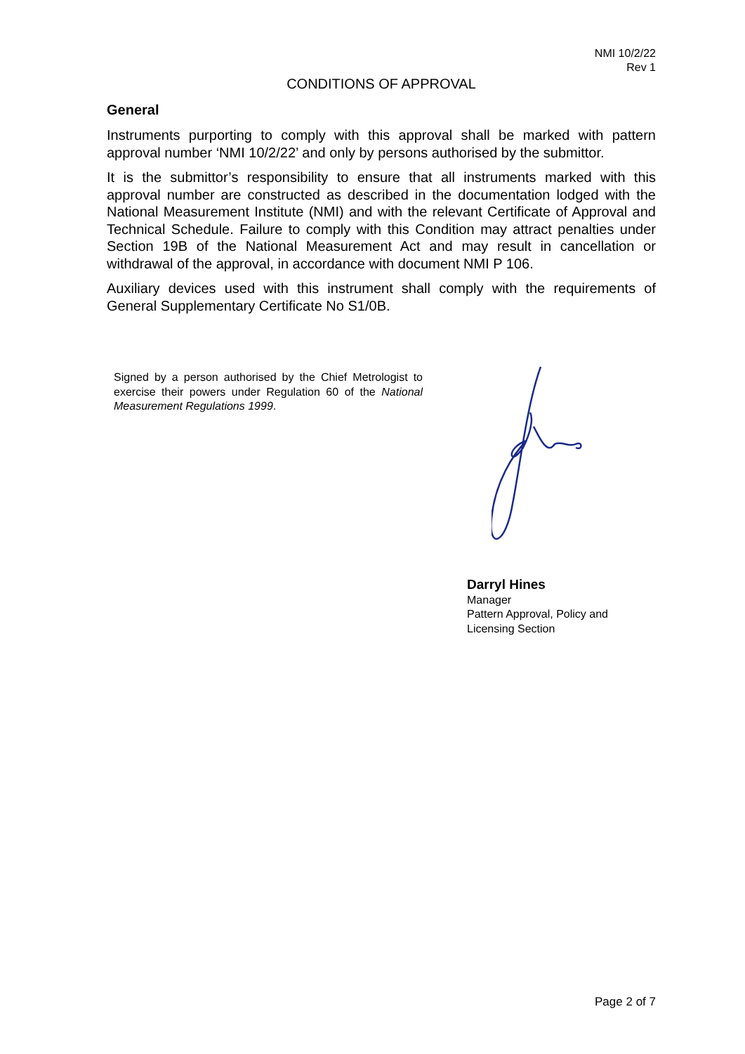NMI 10/2/22
Rev 1
CONDITIONS OF APPROVAL
General
Instruments purporting to comply with this approval shall be marked with pattern approval number ‘NMI 10/2/22’ and only by persons authorised by the submittor.
It is the submittor’s responsibility to ensure that all instruments marked with this approval number are constructed as described in the documentation lodged with the National Measurement Institute (NMI) and with the relevant Certificate of Approval and Technical Schedule. Failure to comply with this Condition may attract penalties under Section 19B of the National Measurement Act and may result in cancellation or withdrawal of the approval, in accordance with document NMI P 106.
Auxiliary devices used with this instrument shall comply with the requirements of General Supplementary Certificate No S1/0B.
Signed by a person authorised by the Chief Metrologist to exercise their powers under Regulation 60 of the National Measurement Regulations 1999.
Darryl Hines
Manager
Pattern Approval, Policy and
Licensing Section
Page 2 of 7